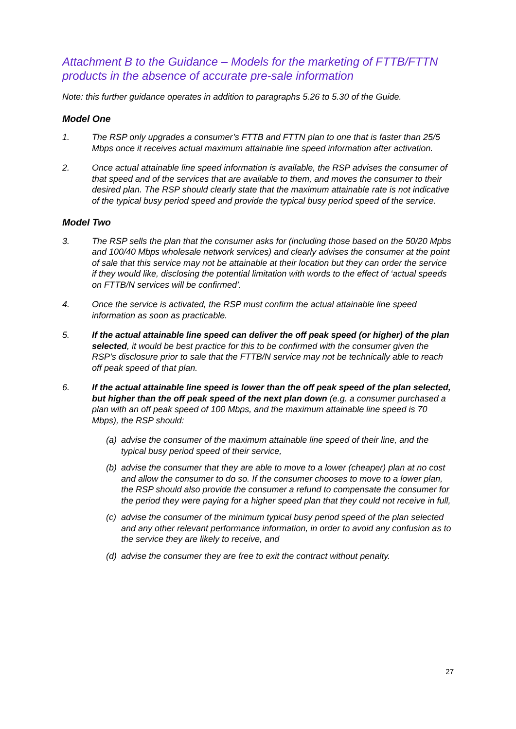Attachment B to the Guidance – Models for the marketing of FTTB/FTTN products in the absence of accurate pre-sale information
Note: this further guidance operates in addition to paragraphs 5.26 to 5.30 of the Guide.
Model One
1. The RSP only upgrades a consumer’s FTTB and FTTN plan to one that is faster than 25/5 Mbps once it receives actual maximum attainable line speed information after activation.
2. Once actual attainable line speed information is available, the RSP advises the consumer of that speed and of the services that are available to them, and moves the consumer to their desired plan. The RSP should clearly state that the maximum attainable rate is not indicative of the typical busy period speed and provide the typical busy period speed of the service.
Model Two
3. The RSP sells the plan that the consumer asks for (including those based on the 50/20 Mpbs and 100/40 Mbps wholesale network services) and clearly advises the consumer at the point of sale that this service may not be attainable at their location but they can order the service if they would like, disclosing the potential limitation with words to the effect of ‘actual speeds on FTTB/N services will be confirmed’.
4. Once the service is activated, the RSP must confirm the actual attainable line speed information as soon as practicable.
5. If the actual attainable line speed can deliver the off peak speed (or higher) of the plan selected, it would be best practice for this to be confirmed with the consumer given the RSP’s disclosure prior to sale that the FTTB/N service may not be technically able to reach off peak speed of that plan.
6. If the actual attainable line speed is lower than the off peak speed of the plan selected, but higher than the off peak speed of the next plan down (e.g. a consumer purchased a plan with an off peak speed of 100 Mbps, and the maximum attainable line speed is 70 Mbps), the RSP should:
(a) advise the consumer of the maximum attainable line speed of their line, and the typical busy period speed of their service,
(b) advise the consumer that they are able to move to a lower (cheaper) plan at no cost and allow the consumer to do so. If the consumer chooses to move to a lower plan, the RSP should also provide the consumer a refund to compensate the consumer for the period they were paying for a higher speed plan that they could not receive in full,
(c) advise the consumer of the minimum typical busy period speed of the plan selected and any other relevant performance information, in order to avoid any confusion as to the service they are likely to receive, and
(d) advise the consumer they are free to exit the contract without penalty.
27